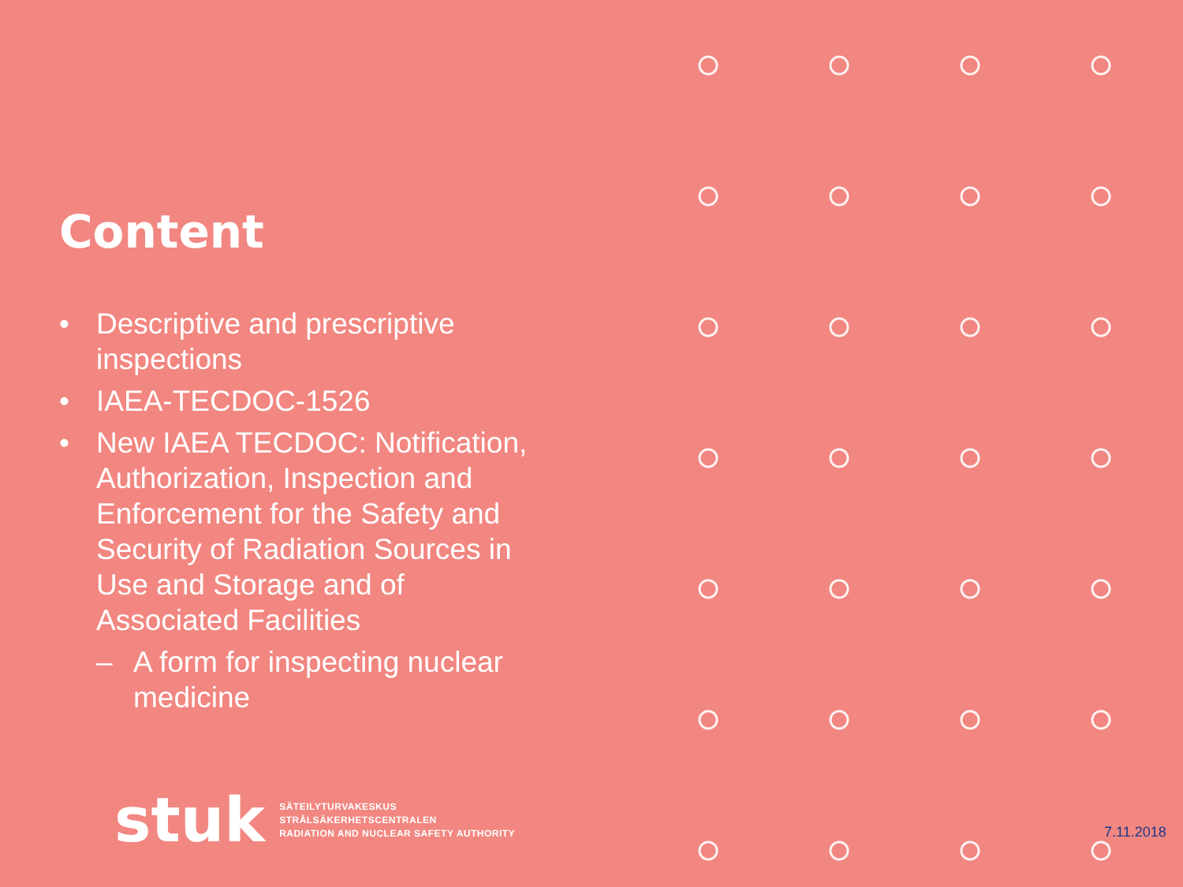Content
• Descriptive and prescriptive inspections
• IAEA-TECDOC-1526
• New IAEA TECDOC: Notification, Authorization, Inspection and Enforcement for the Safety and Security of Radiation Sources in Use and Storage and of Associated Facilities
– A form for inspecting nuclear medicine
stuk
SÄTEILYTURVAKESKUS
STRÅLSÄKERHETSCENTRALEN
RADIATION AND NUCLEAR SAFETY AUTHORITY
7.11.2018